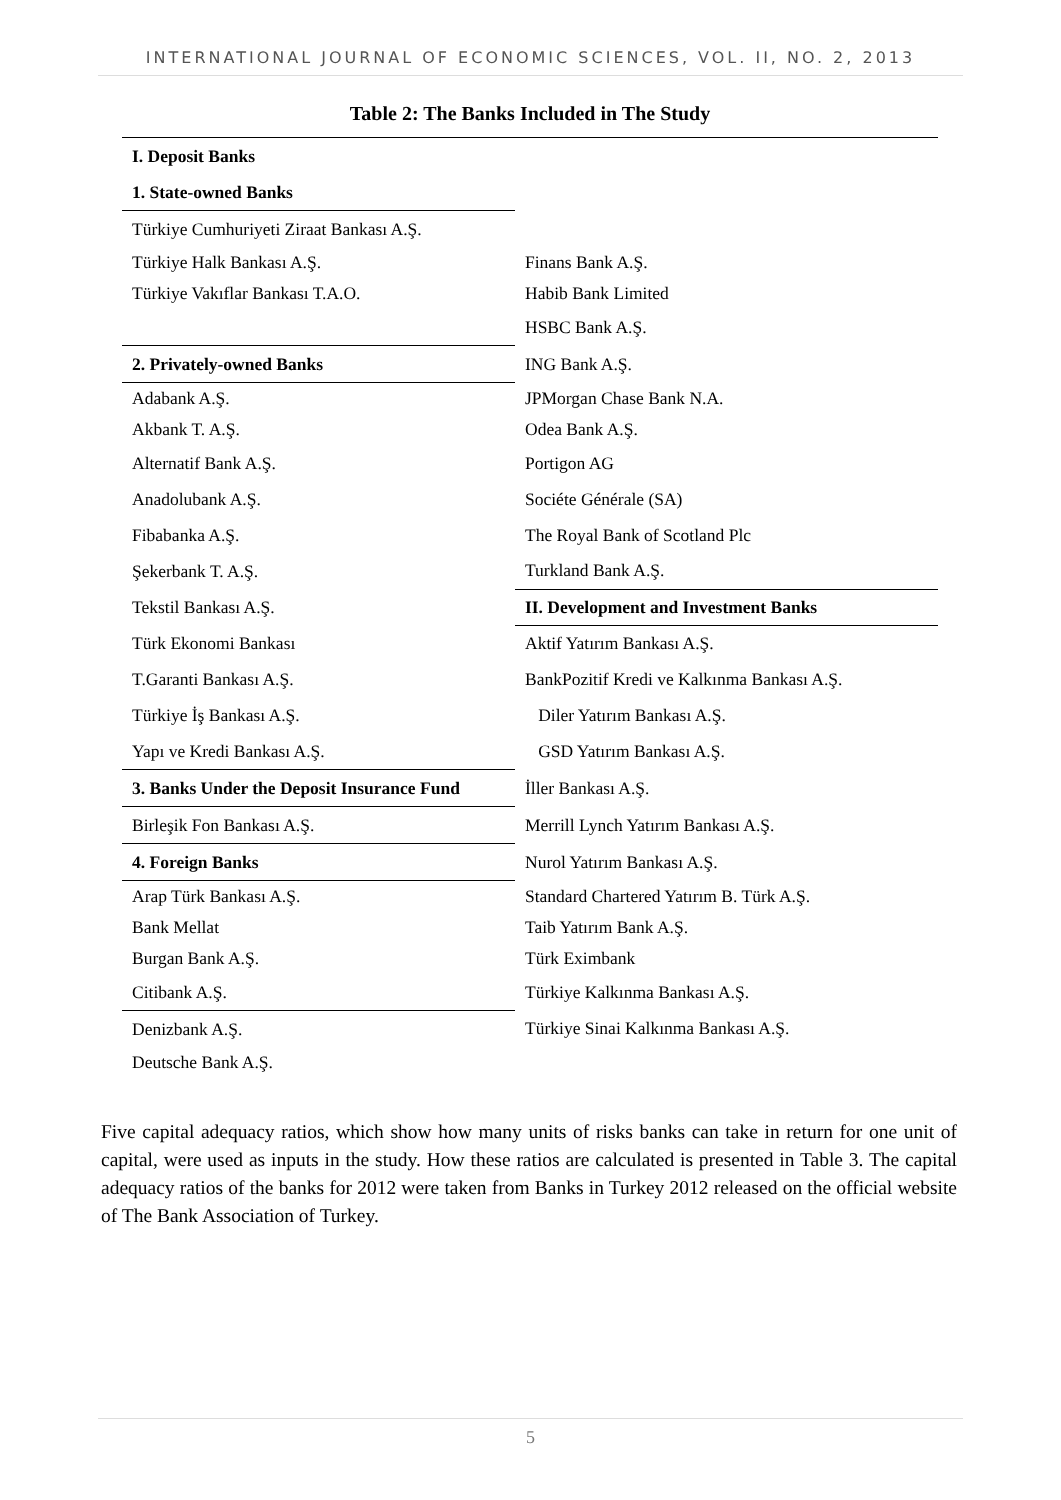INTERNATIONAL JOURNAL OF ECONOMIC SCIENCES, VOL. II, NO. 2, 2013
Table 2: The Banks Included in The Study
| I. Deposit Banks | |
| 1. State-owned Banks | |
| Türkiye Cumhuriyeti Ziraat Bankası A.Ş. | |
| Türkiye Halk Bankası A.Ş. | Finans Bank A.Ş. |
| Türkiye Vakıflar Bankası T.A.O. | Habib Bank Limited |
| | HSBC Bank A.Ş. |
| 2. Privately-owned Banks | ING Bank A.Ş. |
| Adabank A.Ş. | JPMorgan Chase Bank N.A. |
| Akbank T. A.Ş. | Odea Bank A.Ş. |
| Alternatif Bank A.Ş. | Portigon AG |
| Anadolubank A.Ş. | Sociéte Générale (SA) |
| Fibabanka A.Ş. | The Royal Bank of Scotland Plc |
| Şekerbank T. A.Ş. | Turkland Bank A.Ş. |
| Tekstil Bankası A.Ş. | II. Development and Investment Banks |
| Türk Ekonomi Bankası | Aktif Yatırım Bankası A.Ş. |
| T.Garanti Bankası A.Ş. | BankPozitif Kredi ve Kalkınma Bankası A.Ş. |
| Türkiye İş Bankası A.Ş. | Diler Yatırım Bankası A.Ş. |
| Yapı ve Kredi Bankası A.Ş. | GSD Yatırım Bankası A.Ş. |
| 3. Banks Under the Deposit Insurance Fund | İller Bankası A.Ş. |
| Birleşik Fon Bankası A.Ş. | Merrill Lynch Yatırım Bankası A.Ş. |
| 4. Foreign Banks | Nurol Yatırım Bankası A.Ş. |
| Arap Türk Bankası A.Ş. | Standard Chartered Yatırım B. Türk A.Ş. |
| Bank Mellat | Taib Yatırım Bank A.Ş. |
| Burgan Bank A.Ş. | Türk Eximbank |
| Citibank A.Ş. | Türkiye Kalkınma Bankası A.Ş. |
| Denizbank A.Ş. | Türkiye Sinai Kalkınma Bankası A.Ş. |
| Deutsche Bank A.Ş. | |
Five capital adequacy ratios, which show how many units of risks banks can take in return for one unit of capital, were used as inputs in the study. How these ratios are calculated is presented in Table 3. The capital adequacy ratios of the banks for 2012 were taken from Banks in Turkey 2012 released on the official website of The Bank Association of Turkey.
5